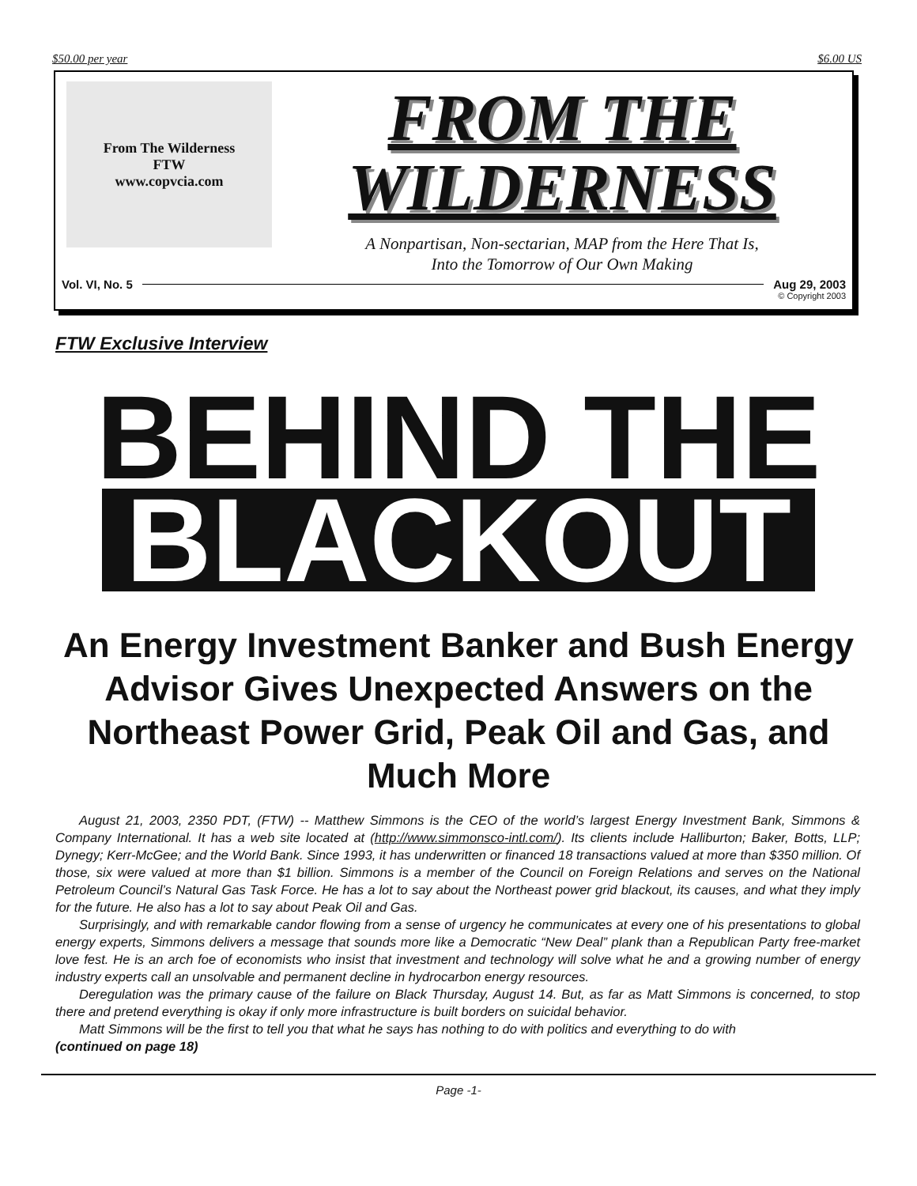$50.00 per year $6.00 US
From The Wilderness
FTW
www.copvcia.com
FROM THE
WILDERNESS
A Nonpartisan, Non-sectarian, MAP from the Here That Is,
Into the Tomorrow of Our Own Making
Vol. VI, No. 5 Aug 29, 2003
© Copyright 2003
FTW Exclusive Interview
BEHIND THE
BLACKOUT
An Energy Investment Banker and Bush Energy Advisor Gives Unexpected Answers on the Northeast Power Grid, Peak Oil and Gas, and Much More
August 21, 2003, 2350 PDT, (FTW) -- Matthew Simmons is the CEO of the world’s largest Energy Investment Bank, Simmons & Company International. It has a web site located at (http://www.simmonsco-intl.com/). Its clients include Halliburton; Baker, Botts, LLP; Dynegy; Kerr-McGee; and the World Bank. Since 1993, it has underwritten or financed 18 transactions valued at more than $350 million. Of those, six were valued at more than $1 billion. Simmons is a member of the Council on Foreign Relations and serves on the National Petroleum Council’s Natural Gas Task Force. He has a lot to say about the Northeast power grid blackout, its causes, and what they imply for the future. He also has a lot to say about Peak Oil and Gas.
Surprisingly, and with remarkable candor flowing from a sense of urgency he communicates at every one of his presentations to global energy experts, Simmons delivers a message that sounds more like a Democratic “New Deal” plank than a Republican Party free-market love fest. He is an arch foe of economists who insist that investment and technology will solve what he and a growing number of energy industry experts call an unsolvable and permanent decline in hydrocarbon energy resources.
Deregulation was the primary cause of the failure on Black Thursday, August 14. But, as far as Matt Simmons is concerned, to stop there and pretend everything is okay if only more infrastructure is built borders on suicidal behavior.
Matt Simmons will be the first to tell you that what he says has nothing to do with politics and everything to do with
(continued on page 18)
Page -1-